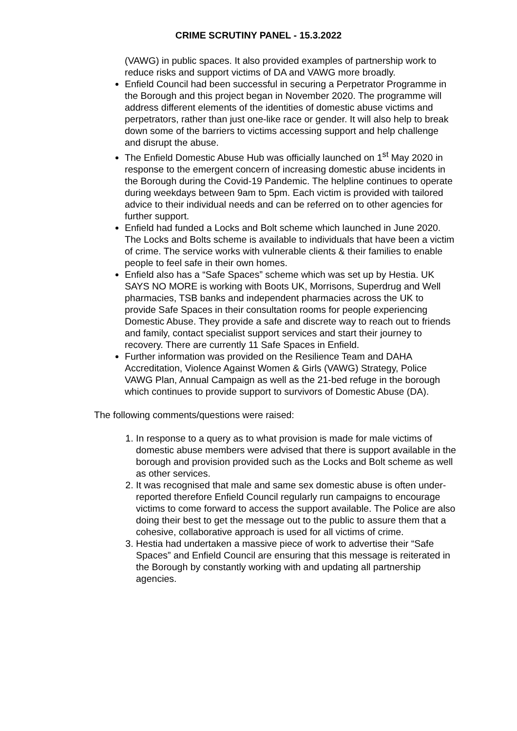CRIME SCRUTINY PANEL - 15.3.2022
(VAWG) in public spaces. It also provided examples of partnership work to reduce risks and support victims of DA and VAWG more broadly.
Enfield Council had been successful in securing a Perpetrator Programme in the Borough and this project began in November 2020. The programme will address different elements of the identities of domestic abuse victims and perpetrators, rather than just one-like race or gender. It will also help to break down some of the barriers to victims accessing support and help challenge and disrupt the abuse.
The Enfield Domestic Abuse Hub was officially launched on 1<sup>st</sup> May 2020 in response to the emergent concern of increasing domestic abuse incidents in the Borough during the Covid-19 Pandemic. The helpline continues to operate during weekdays between 9am to 5pm. Each victim is provided with tailored advice to their individual needs and can be referred on to other agencies for further support.
Enfield had funded a Locks and Bolt scheme which launched in June 2020. The Locks and Bolts scheme is available to individuals that have been a victim of crime. The service works with vulnerable clients & their families to enable people to feel safe in their own homes.
Enfield also has a “Safe Spaces” scheme which was set up by Hestia. UK SAYS NO MORE is working with Boots UK, Morrisons, Superdrug and Well pharmacies, TSB banks and independent pharmacies across the UK to provide Safe Spaces in their consultation rooms for people experiencing Domestic Abuse. They provide a safe and discrete way to reach out to friends and family, contact specialist support services and start their journey to recovery. There are currently 11 Safe Spaces in Enfield.
Further information was provided on the Resilience Team and DAHA Accreditation, Violence Against Women & Girls (VAWG) Strategy, Police VAWG Plan, Annual Campaign as well as the 21-bed refuge in the borough which continues to provide support to survivors of Domestic Abuse (DA).
The following comments/questions were raised:
1. In response to a query as to what provision is made for male victims of domestic abuse members were advised that there is support available in the borough and provision provided such as the Locks and Bolt scheme as well as other services.
2. It was recognised that male and same sex domestic abuse is often under-reported therefore Enfield Council regularly run campaigns to encourage victims to come forward to access the support available. The Police are also doing their best to get the message out to the public to assure them that a cohesive, collaborative approach is used for all victims of crime.
3. Hestia had undertaken a massive piece of work to advertise their “Safe Spaces” and Enfield Council are ensuring that this message is reiterated in the Borough by constantly working with and updating all partnership agencies.